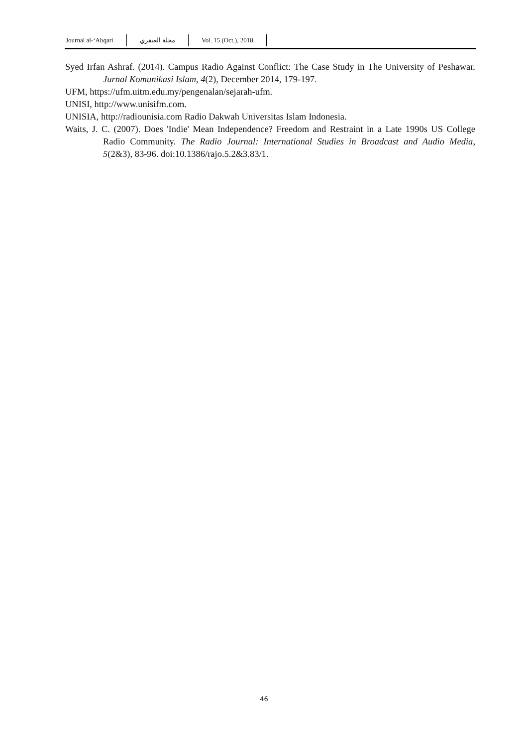Journal al-‘Abqari مجلة العبقري Vol. 15 (Oct.), 2018
Syed Irfan Ashraf. (2014). Campus Radio Against Conflict: The Case Study in The University of Peshawar. Jurnal Komunikasi Islam, 4(2), December 2014, 179-197.
UFM, https://ufm.uitm.edu.my/pengenalan/sejarah-ufm.
UNISI, http://www.unisifm.com.
UNISIA, http://radiounisia.com Radio Dakwah Universitas Islam Indonesia.
Waits, J. C. (2007). Does 'Indie' Mean Independence? Freedom and Restraint in a Late 1990s US College Radio Community. The Radio Journal: International Studies in Broadcast and Audio Media, 5(2&3), 83-96. doi:10.1386/rajo.5.2&3.83/1.
46